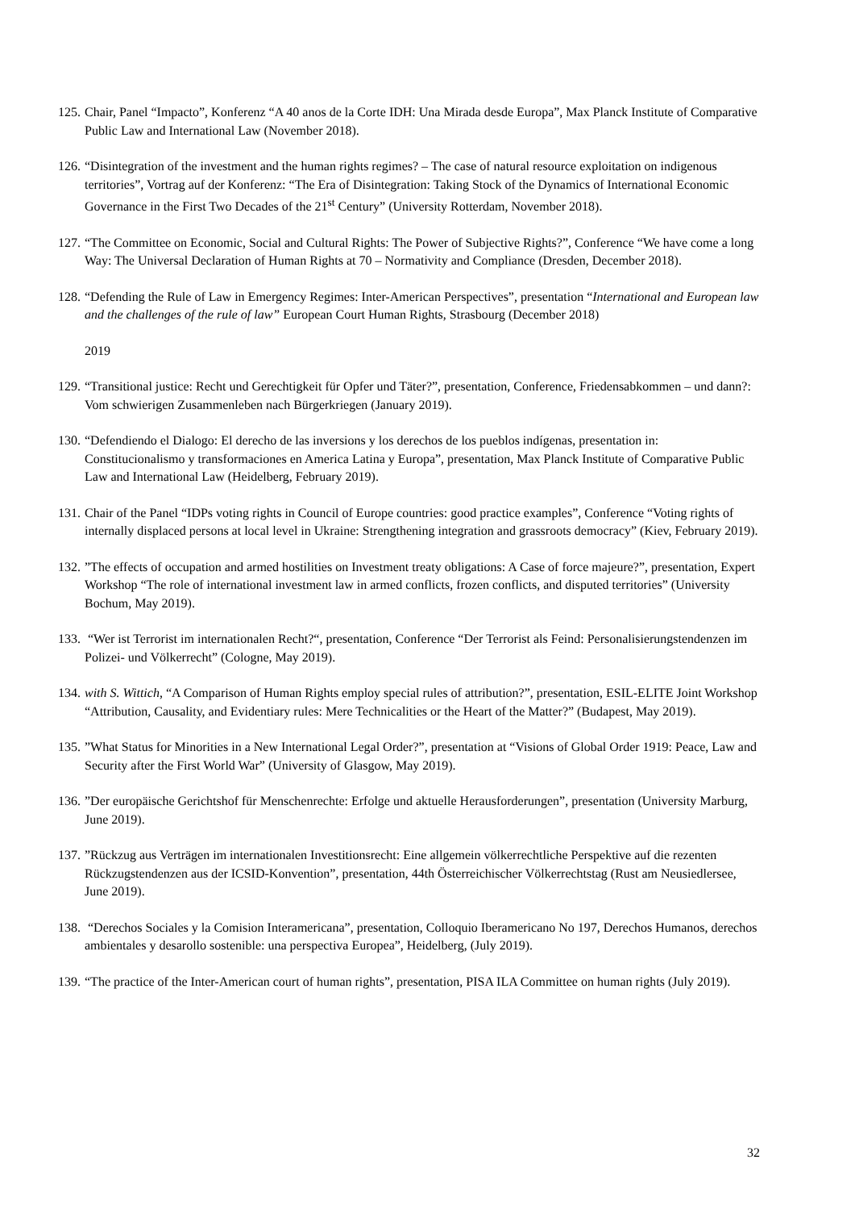125. Chair, Panel “Impacto”, Konferenz “A 40 anos de la Corte IDH: Una Mirada desde Europa”, Max Planck Institute of Comparative Public Law and International Law (November 2018).
126. “Disintegration of the investment and the human rights regimes? – The case of natural resource exploitation on indigenous territories”, Vortrag auf der Konferenz: “The Era of Disintegration: Taking Stock of the Dynamics of International Economic Governance in the First Two Decades of the 21<sup>st</sup> Century” (University Rotterdam, November 2018).
127. “The Committee on Economic, Social and Cultural Rights: The Power of Subjective Rights?”, Conference “We have come a long Way: The Universal Declaration of Human Rights at 70 – Normativity and Compliance (Dresden, December 2018).
128. “Defending the Rule of Law in Emergency Regimes: Inter-American Perspectives”, presentation “International and European law and the challenges of the rule of law” European Court Human Rights, Strasbourg (December 2018)
2019
129. “Transitional justice: Recht und Gerechtigkeit für Opfer und Täter?”, presentation, Conference, Friedensabkommen – und dann?: Vom schwierigen Zusammenleben nach Bürgerkriegen (January 2019).
130. “Defendiendo el Dialogo: El derecho de las inversions y los derechos de los pueblos indígenas, presentation in: Constitucionalismo y transformaciones en America Latina y Europa”, presentation, Max Planck Institute of Comparative Public Law and International Law (Heidelberg, February 2019).
131. Chair of the Panel “IDPs voting rights in Council of Europe countries: good practice examples”, Conference “Voting rights of internally displaced persons at local level in Ukraine: Strengthening integration and grassroots democracy” (Kiev, February 2019).
132.”The effects of occupation and armed hostilities on Investment treaty obligations: A Case of force majeure?”, presentation, Expert Workshop “The role of international investment law in armed conflicts, frozen conflicts, and disputed territories” (University Bochum, May 2019).
133. “Wer ist Terrorist im internationalen Recht?“, presentation, Conference “Der Terrorist als Feind: Personalisierungstendenzen im Polizei- und Völkerrecht” (Cologne, May 2019).
134. with S. Wittich, “A Comparison of Human Rights employ special rules of attribution?”, presentation, ESIL-ELITE Joint Workshop “Attribution, Causality, and Evidentiary rules: Mere Technicalities or the Heart of the Matter?” (Budapest, May 2019).
135.”What Status for Minorities in a New International Legal Order?”, presentation at “Visions of Global Order 1919: Peace, Law and Security after the First World War” (University of Glasgow, May 2019).
136.”Der europäische Gerichtshof für Menschenrechte: Erfolge und aktuelle Herausforderungen”, presentation (University Marburg, June 2019).
137.”Rückzug aus Verträgen im internationalen Investitionsrecht: Eine allgemein völkerrechtliche Perspektive auf die rezenten Rückzugstendenzen aus der ICSID-Konvention”, presentation, 44th Österreichischer Völkerrechtstag (Rust am Neusiedlersee, June 2019).
138. “Derechos Sociales y la Comision Interamericana”, presentation, Colloquio Iberamericano No 197, Derechos Humanos, derechos ambientales y desarollo sostenible: una perspectiva Europea”, Heidelberg, (July 2019).
139. “The practice of the Inter-American court of human rights”, presentation, PISA ILA Committee on human rights (July 2019).
32